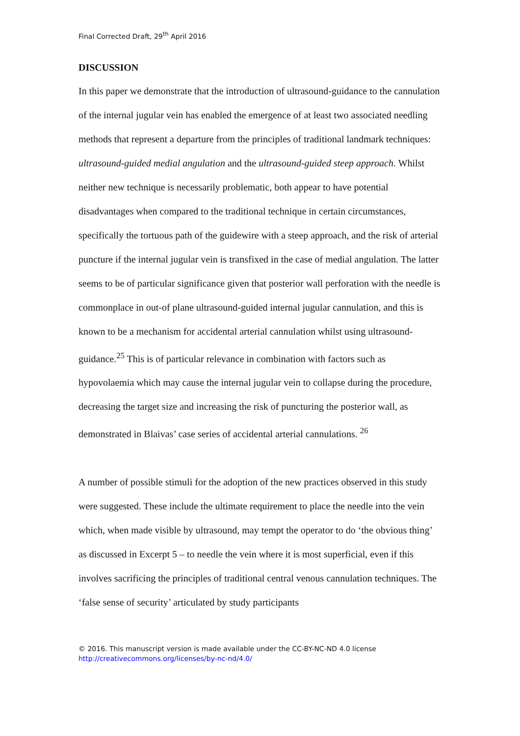Final Corrected Draft, 29<sup>th</sup> April 2016
DISCUSSION
In this paper we demonstrate that the introduction of ultrasound-guidance to the cannulation of the internal jugular vein has enabled the emergence of at least two associated needling methods that represent a departure from the principles of traditional landmark techniques: ultrasound-guided medial angulation and the ultrasound-guided steep approach. Whilst neither new technique is necessarily problematic, both appear to have potential disadvantages when compared to the traditional technique in certain circumstances, specifically the tortuous path of the guidewire with a steep approach, and the risk of arterial puncture if the internal jugular vein is transfixed in the case of medial angulation. The latter seems to be of particular significance given that posterior wall perforation with the needle is commonplace in out-of plane ultrasound-guided internal jugular cannulation, and this is known to be a mechanism for accidental arterial cannulation whilst using ultrasound-guidance.<sup>25</sup> This is of particular relevance in combination with factors such as hypovolaemia which may cause the internal jugular vein to collapse during the procedure, decreasing the target size and increasing the risk of puncturing the posterior wall, as demonstrated in Blaivas’ case series of accidental arterial cannulations. <sup>26</sup>
A number of possible stimuli for the adoption of the new practices observed in this study were suggested. These include the ultimate requirement to place the needle into the vein which, when made visible by ultrasound, may tempt the operator to do ‘the obvious thing’ as discussed in Excerpt 5 – to needle the vein where it is most superficial, even if this involves sacrificing the principles of traditional central venous cannulation techniques. The ‘false sense of security’ articulated by study participants
© 2016. This manuscript version is made available under the CC-BY-NC-ND 4.0 license
http://creativecommons.org/licenses/by-nc-nd/4.0/